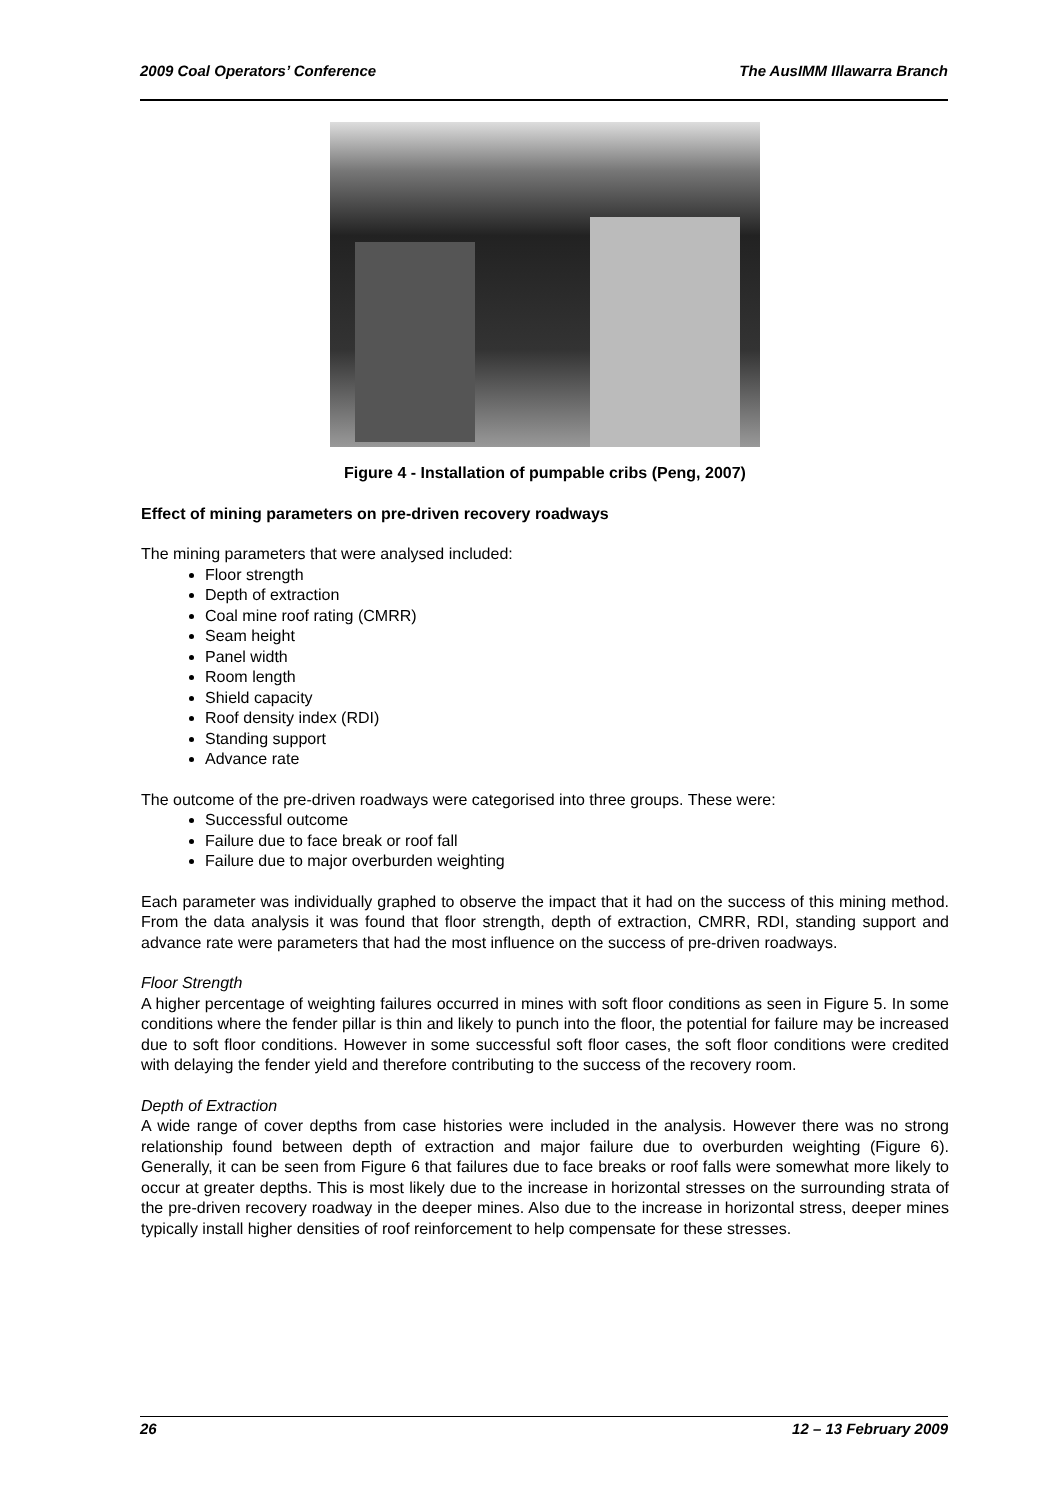2009 Coal Operators’ Conference The AusIMM Illawarra Branch
Figure 4 - Installation of pumpable cribs (Peng, 2007)
Effect of mining parameters on pre-driven recovery roadways
The mining parameters that were analysed included:
Floor strength
Depth of extraction
Coal mine roof rating (CMRR)
Seam height
Panel width
Room length
Shield capacity
Roof density index (RDI)
Standing support
Advance rate
The outcome of the pre-driven roadways were categorised into three groups. These were:
Successful outcome
Failure due to face break or roof fall
Failure due to major overburden weighting
Each parameter was individually graphed to observe the impact that it had on the success of this mining method. From the data analysis it was found that floor strength, depth of extraction, CMRR, RDI, standing support and advance rate were parameters that had the most influence on the success of pre-driven roadways.
Floor Strength
A higher percentage of weighting failures occurred in mines with soft floor conditions as seen in Figure 5. In some conditions where the fender pillar is thin and likely to punch into the floor, the potential for failure may be increased due to soft floor conditions. However in some successful soft floor cases, the soft floor conditions were credited with delaying the fender yield and therefore contributing to the success of the recovery room.
Depth of Extraction
A wide range of cover depths from case histories were included in the analysis. However there was no strong relationship found between depth of extraction and major failure due to overburden weighting (Figure 6). Generally, it can be seen from Figure 6 that failures due to face breaks or roof falls were somewhat more likely to occur at greater depths. This is most likely due to the increase in horizontal stresses on the surrounding strata of the pre-driven recovery roadway in the deeper mines. Also due to the increase in horizontal stress, deeper mines typically install higher densities of roof reinforcement to help compensate for these stresses.
26 12 – 13 February 2009